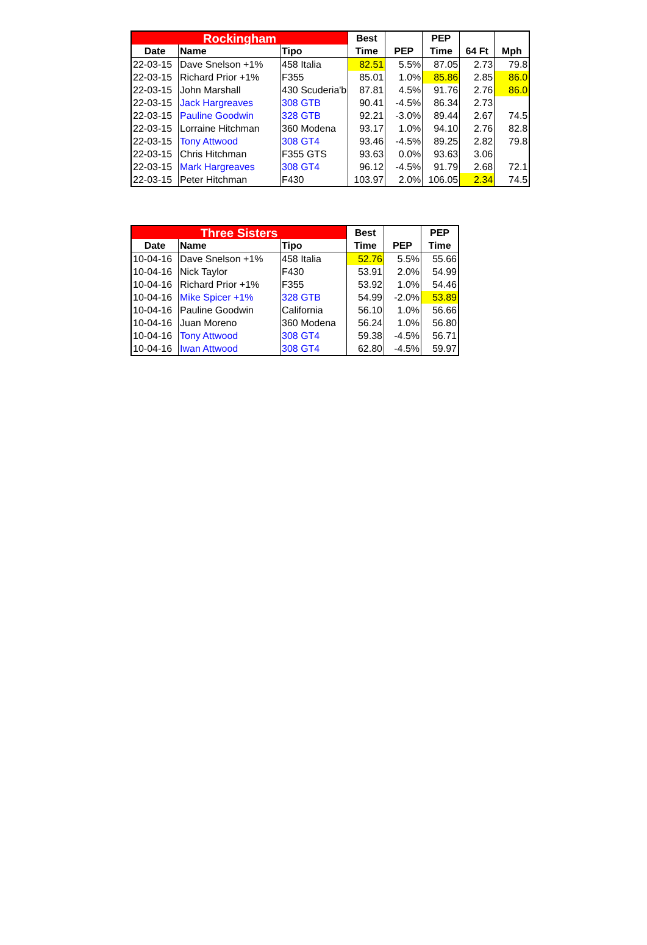| Rockingham | | | Best | | PEP | | |
| --- | --- | --- | --- | --- | --- | --- | --- |
| Date | Name | Tipo | Time | PEP | Time | 64 Ft | Mph |
| 22-03-15 | Dave Snelson +1% | 458 Italia | 82.51 | 5.5% | 87.05 | 2.73 | 79.8 |
| 22-03-15 | Richard Prior +1% | F355 | 85.01 | 1.0% | 85.86 | 2.85 | 86.0 |
| 22-03-15 | John Marshall | 430 Scuderia'b | 87.81 | 4.5% | 91.76 | 2.76 | 86.0 |
| 22-03-15 | Jack Hargreaves | 308 GTB | 90.41 | -4.5% | 86.34 | 2.73 | |
| 22-03-15 | Pauline Goodwin | 328 GTB | 92.21 | -3.0% | 89.44 | 2.67 | 74.5 |
| 22-03-15 | Lorraine Hitchman | 360 Modena | 93.17 | 1.0% | 94.10 | 2.76 | 82.8 |
| 22-03-15 | Tony Attwood | 308 GT4 | 93.46 | -4.5% | 89.25 | 2.82 | 79.8 |
| 22-03-15 | Chris Hitchman | F355 GTS | 93.63 | 0.0% | 93.63 | 3.06 | |
| 22-03-15 | Mark Hargreaves | 308 GT4 | 96.12 | -4.5% | 91.79 | 2.68 | 72.1 |
| 22-03-15 | Peter Hitchman | F430 | 103.97 | 2.0% | 106.05 | 2.34 | 74.5 |
| Three Sisters | | | Best | | PEP |
| --- | --- | --- | --- | --- | --- |
| Date | Name | Tipo | Time | PEP | Time |
| 10-04-16 | Dave Snelson +1% | 458 Italia | 52.76 | 5.5% | 55.66 |
| 10-04-16 | Nick Taylor | F430 | 53.91 | 2.0% | 54.99 |
| 10-04-16 | Richard Prior +1% | F355 | 53.92 | 1.0% | 54.46 |
| 10-04-16 | Mike Spicer +1% | 328 GTB | 54.99 | -2.0% | 53.89 |
| 10-04-16 | Pauline Goodwin | California | 56.10 | 1.0% | 56.66 |
| 10-04-16 | Juan Moreno | 360 Modena | 56.24 | 1.0% | 56.80 |
| 10-04-16 | Tony Attwood | 308 GT4 | 59.38 | -4.5% | 56.71 |
| 10-04-16 | Iwan Attwood | 308 GT4 | 62.80 | -4.5% | 59.97 |